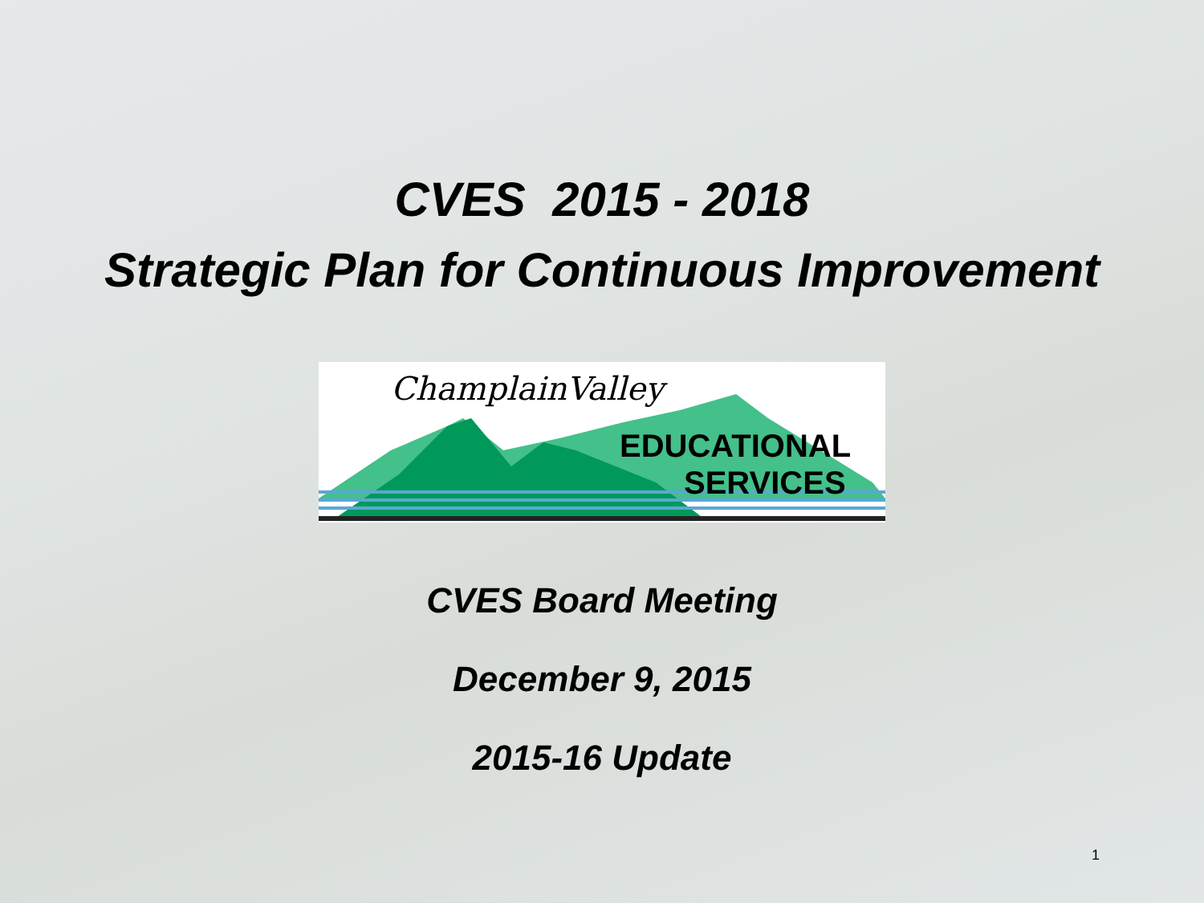CVES 2015 - 2018
Strategic Plan for Continuous Improvement
ChamplainValley
EDUCATIONAL
SERVICES
CVES Board Meeting
December 9, 2015
2015-16 Update
1